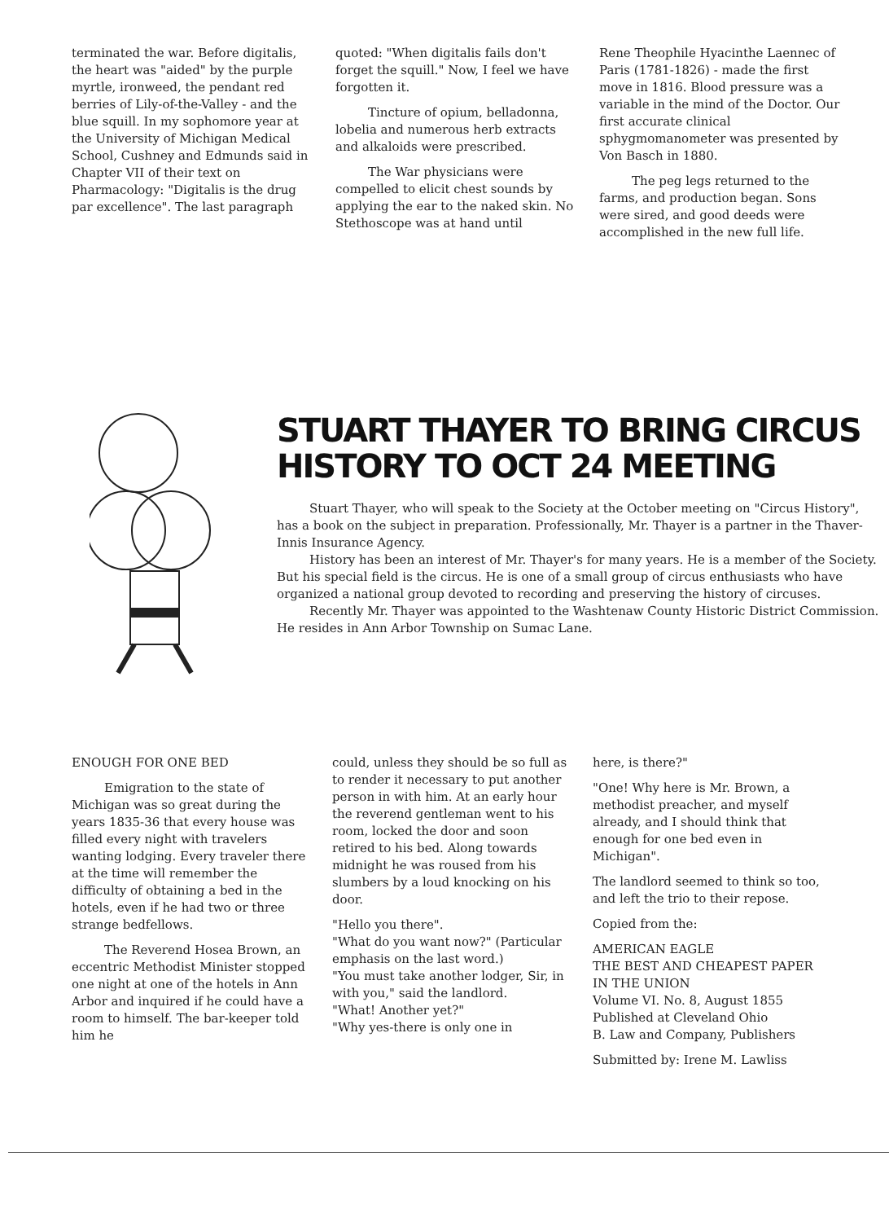terminated the war. Before digitalis, the heart was "aided" by the purple myrtle, ironweed, the pendant red berries of Lily-of-the-Valley - and the blue squill. In my sophomore year at the University of Michigan Medical School, Cushney and Edmunds said in Chapter VII of their text on Pharmacology: "Digitalis is the drug par excellence". The last paragraph
quoted: "When digitalis fails don't forget the squill." Now, I feel we have forgotten it.
Tincture of opium, belladonna, lobelia and numerous herb extracts and alkaloids were prescribed.
The War physicians were compelled to elicit chest sounds by applying the ear to the naked skin. No Stethoscope was at hand until
Rene Theophile Hyacinthe Laennec of Paris (1781-1826) - made the first move in 1816. Blood pressure was a variable in the mind of the Doctor. Our first accurate clinical sphygmomanometer was presented by Von Basch in 1880.
The peg legs returned to the farms, and production began. Sons were sired, and good deeds were accomplished in the new full life.
STUART THAYER TO BRING CIRCUS HISTORY TO OCT 24 MEETING
Stuart Thayer, who will speak to the Society at the October meeting on "Circus History", has a book on the subject in preparation. Professionally, Mr. Thayer is a partner in the Thaver-Innis Insurance Agency.
History has been an interest of Mr. Thayer's for many years. He is a member of the Society. But his special field is the circus. He is one of a small group of circus enthusiasts who have organized a national group devoted to recording and preserving the history of circuses.
Recently Mr. Thayer was appointed to the Washtenaw County Historic District Commission. He resides in Ann Arbor Township on Sumac Lane.
ENOUGH FOR ONE BED
Emigration to the state of Michigan was so great during the years 1835-36 that every house was filled every night with travelers wanting lodging. Every traveler there at the time will remember the difficulty of obtaining a bed in the hotels, even if he had two or three strange bedfellows.
The Reverend Hosea Brown, an eccentric Methodist Minister stopped one night at one of the hotels in Ann Arbor and inquired if he could have a room to himself. The bar-keeper told him he
could, unless they should be so full as to render it necessary to put another person in with him. At an early hour the reverend gentleman went to his room, locked the door and soon retired to his bed. Along towards midnight he was roused from his slumbers by a loud knocking on his door.
"Hello you there".
"What do you want now?" (Particular emphasis on the last word.)
"You must take another lodger, Sir, in with you," said the landlord.
"What! Another yet?"
"Why yes-there is only one in
here, is there?"
"One! Why here is Mr. Brown, a methodist preacher, and myself already, and I should think that enough for one bed even in Michigan".
The landlord seemed to think so too, and left the trio to their repose.
Copied from the:
AMERICAN EAGLE
THE BEST AND CHEAPEST PAPER IN THE UNION
Volume VI. No. 8, August 1855
Published at Cleveland Ohio
B. Law and Company, Publishers
Submitted by: Irene M. Lawliss